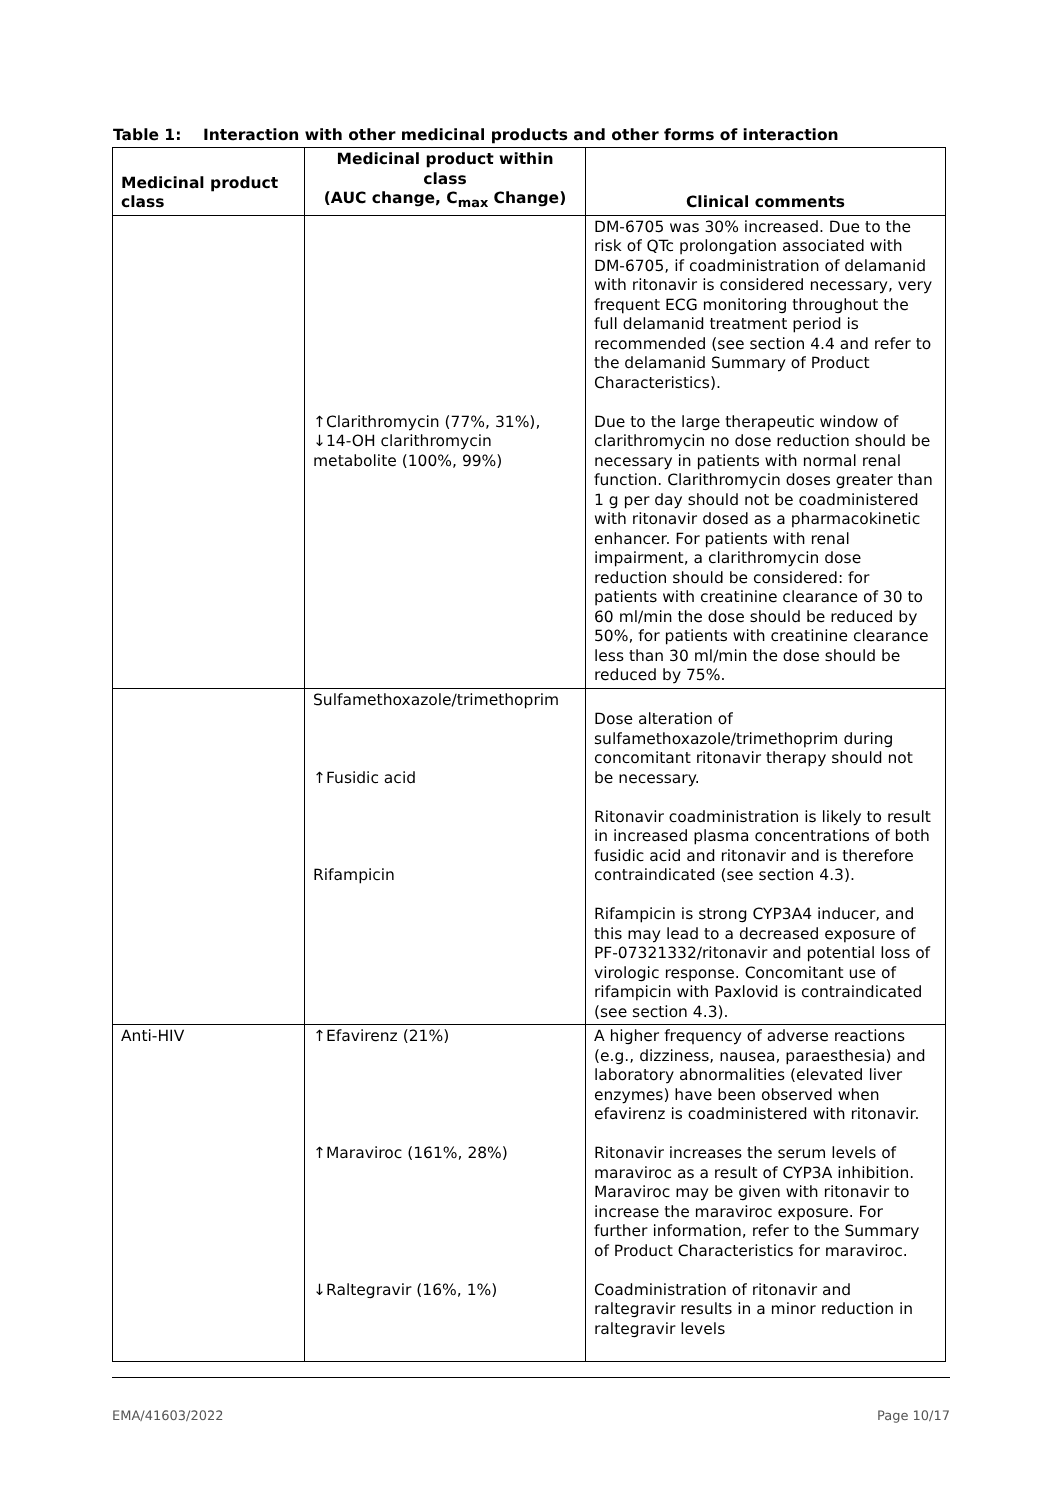Table 1: Interaction with other medicinal products and other forms of interaction
| Medicinal product class | Medicinal product within class (AUC change, C<sub>max</sub> Change) | Clinical comments |
| --- | --- | --- |
| | ↑Clarithromycin (77%, 31%), ↓14-OH clarithromycin metabolite (100%, 99%) | DM-6705 was 30% increased. Due to the risk of QTc prolongation associated with DM-6705, if coadministration of delamanid with ritonavir is considered necessary, very frequent ECG monitoring throughout the full delamanid treatment period is recommended (see section 4.4 and refer to the delamanid Summary of Product Characteristics). Due to the large therapeutic window of clarithromycin no dose reduction should be necessary in patients with normal renal function. Clarithromycin doses greater than 1 g per day should not be coadministered with ritonavir dosed as a pharmacokinetic enhancer. For patients with renal impairment, a clarithromycin dose reduction should be considered: for patients with creatinine clearance of 30 to 60 ml/min the dose should be reduced by 50%, for patients with creatinine clearance less than 30 ml/min the dose should be reduced by 75%. |
| | Sulfamethoxazole/trimethoprim ↑Fusidic acid Rifampicin | Dose alteration of sulfamethoxazole/trimethoprim during concomitant ritonavir therapy should not be necessary. Ritonavir coadministration is likely to result in increased plasma concentrations of both fusidic acid and ritonavir and is therefore contraindicated (see section 4.3). Rifampicin is strong CYP3A4 inducer, and this may lead to a decreased exposure of PF-07321332/ritonavir and potential loss of virologic response. Concomitant use of rifampicin with Paxlovid is contraindicated (see section 4.3). |
| Anti-HIV | ↑Efavirenz (21%) ↑Maraviroc (161%, 28%) ↓Raltegravir (16%, 1%) | A higher frequency of adverse reactions (e.g., dizziness, nausea, paraesthesia) and laboratory abnormalities (elevated liver enzymes) have been observed when efavirenz is coadministered with ritonavir. Ritonavir increases the serum levels of maraviroc as a result of CYP3A inhibition. Maraviroc may be given with ritonavir to increase the maraviroc exposure. For further information, refer to the Summary of Product Characteristics for maraviroc. Coadministration of ritonavir and raltegravir results in a minor reduction in raltegravir levels |
EMA/41603/2022 Page 10/17